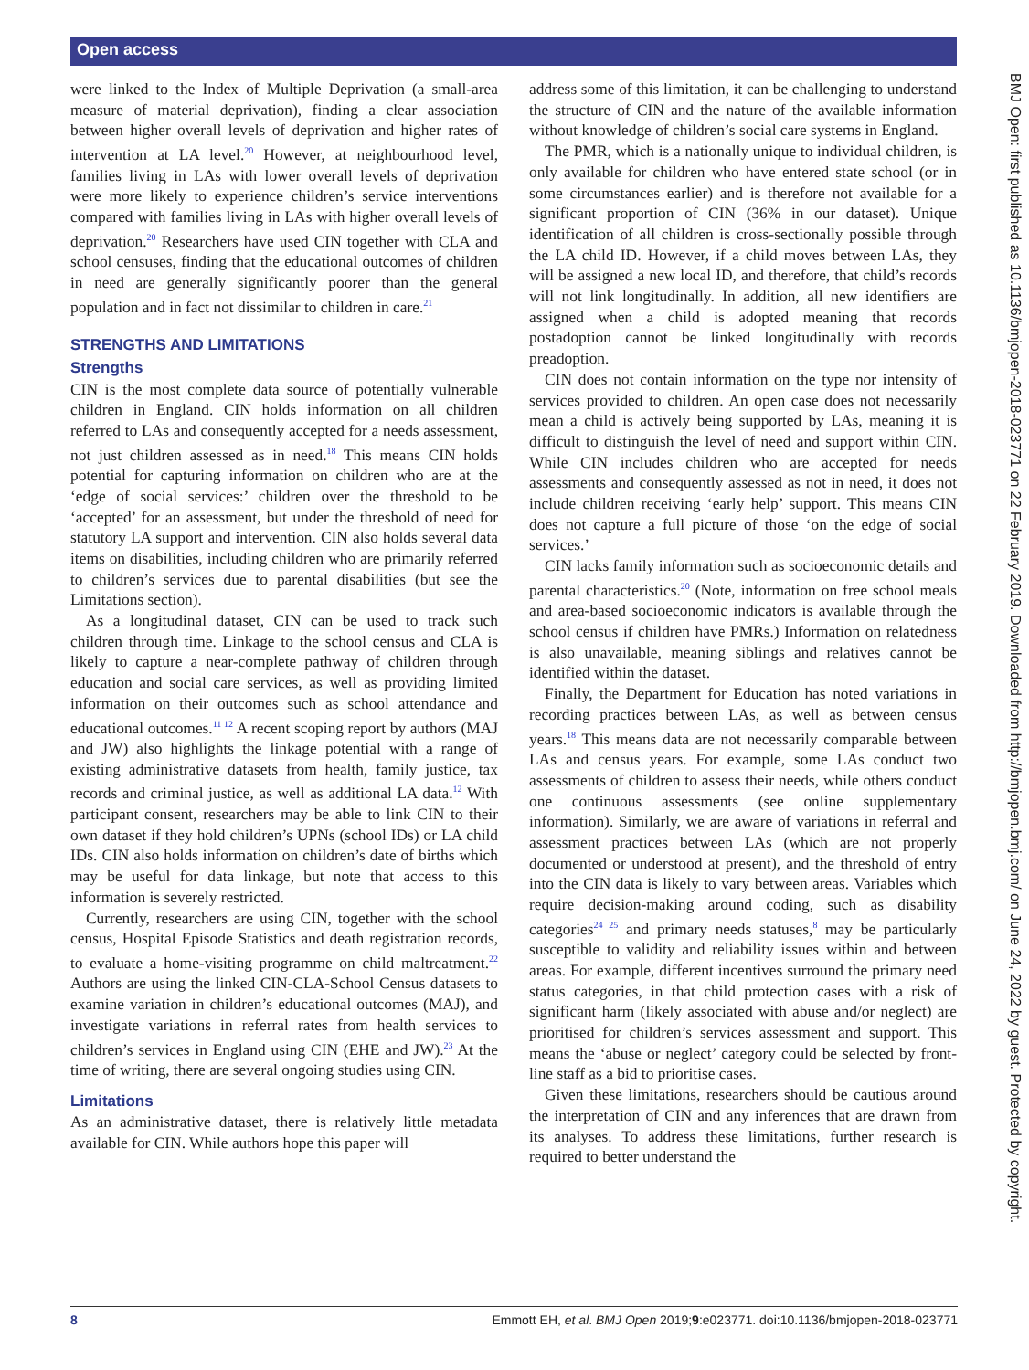Open access
were linked to the Index of Multiple Deprivation (a small-area measure of material deprivation), finding a clear association between higher overall levels of deprivation and higher rates of intervention at LA level.<sup>20</sup> However, at neighbourhood level, families living in LAs with lower overall levels of deprivation were more likely to experience children’s service interventions compared with families living in LAs with higher overall levels of deprivation.<sup>20</sup> Researchers have used CIN together with CLA and school censuses, finding that the educational outcomes of children in need are generally significantly poorer than the general population and in fact not dissimilar to children in care.<sup>21</sup>
STRENGTHS AND LIMITATIONS
Strengths
CIN is the most complete data source of potentially vulnerable children in England. CIN holds information on all children referred to LAs and consequently accepted for a needs assessment, not just children assessed as in need.<sup>18</sup> This means CIN holds potential for capturing information on children who are at the ‘edge of social services:’ children over the threshold to be ‘accepted’ for an assessment, but under the threshold of need for statutory LA support and intervention. CIN also holds several data items on disabilities, including children who are primarily referred to children’s services due to parental disabilities (but see the Limitations section).
As a longitudinal dataset, CIN can be used to track such children through time. Linkage to the school census and CLA is likely to capture a near-complete pathway of children through education and social care services, as well as providing limited information on their outcomes such as school attendance and educational outcomes.<sup>11 12</sup> A recent scoping report by authors (MAJ and JW) also highlights the linkage potential with a range of existing administrative datasets from health, family justice, tax records and criminal justice, as well as additional LA data.<sup>12</sup> With participant consent, researchers may be able to link CIN to their own dataset if they hold children’s UPNs (school IDs) or LA child IDs. CIN also holds information on children’s date of births which may be useful for data linkage, but note that access to this information is severely restricted.
Currently, researchers are using CIN, together with the school census, Hospital Episode Statistics and death registration records, to evaluate a home-visiting programme on child maltreatment.<sup>22</sup> Authors are using the linked CIN-CLA-School Census datasets to examine variation in children’s educational outcomes (MAJ), and investigate variations in referral rates from health services to children’s services in England using CIN (EHE and JW).<sup>23</sup> At the time of writing, there are several ongoing studies using CIN.
Limitations
As an administrative dataset, there is relatively little metadata available for CIN. While authors hope this paper will
address some of this limitation, it can be challenging to understand the structure of CIN and the nature of the available information without knowledge of children’s social care systems in England.
The PMR, which is a nationally unique to individual children, is only available for children who have entered state school (or in some circumstances earlier) and is therefore not available for a significant proportion of CIN (36% in our dataset). Unique identification of all children is cross-sectionally possible through the LA child ID. However, if a child moves between LAs, they will be assigned a new local ID, and therefore, that child’s records will not link longitudinally. In addition, all new identifiers are assigned when a child is adopted meaning that records postadoption cannot be linked longitudinally with records preadoption.
CIN does not contain information on the type nor intensity of services provided to children. An open case does not necessarily mean a child is actively being supported by LAs, meaning it is difficult to distinguish the level of need and support within CIN. While CIN includes children who are accepted for needs assessments and consequently assessed as not in need, it does not include children receiving ‘early help’ support. This means CIN does not capture a full picture of those ‘on the edge of social services.’
CIN lacks family information such as socioeconomic details and parental characteristics.<sup>20</sup> (Note, information on free school meals and area-based socioeconomic indicators is available through the school census if children have PMRs.) Information on relatedness is also unavailable, meaning siblings and relatives cannot be identified within the dataset.
Finally, the Department for Education has noted variations in recording practices between LAs, as well as between census years.<sup>18</sup> This means data are not necessarily comparable between LAs and census years. For example, some LAs conduct two assessments of children to assess their needs, while others conduct one continuous assessments (see online supplementary information). Similarly, we are aware of variations in referral and assessment practices between LAs (which are not properly documented or understood at present), and the threshold of entry into the CIN data is likely to vary between areas. Variables which require decision-making around coding, such as disability categories<sup>24 25</sup> and primary needs statuses,<sup>8</sup> may be particularly susceptible to validity and reliability issues within and between areas. For example, different incentives surround the primary need status categories, in that child protection cases with a risk of significant harm (likely associated with abuse and/or neglect) are prioritised for children’s services assessment and support. This means the ‘abuse or neglect’ category could be selected by front-line staff as a bid to prioritise cases.
Given these limitations, researchers should be cautious around the interpretation of CIN and any inferences that are drawn from its analyses. To address these limitations, further research is required to better understand the
BMJ Open: first published as 10.1136/bmjopen-2018-023771 on 22 February 2019. Downloaded from http://bmjopen.bmj.com/ on June 24, 2022 by guest. Protected by copyright.
8 Emmott EH, et al. BMJ Open 2019;9:e023771. doi:10.1136/bmjopen-2018-023771